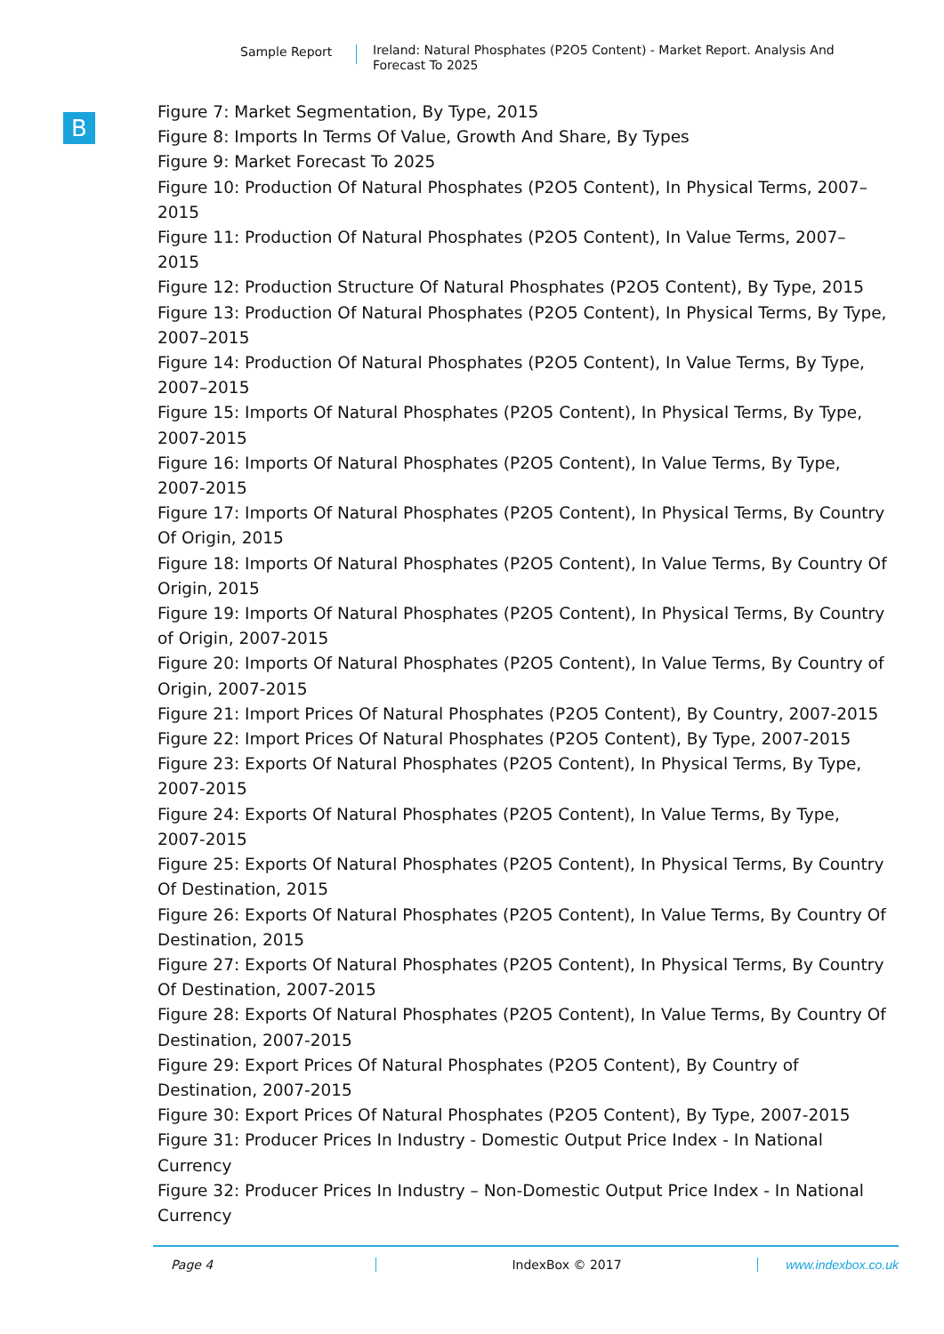Sample Report
Ireland: Natural Phosphates (P2O5 Content) - Market Report. Analysis And Forecast To 2025
B
Figure 7: Market Segmentation, By Type, 2015
Figure 8: Imports In Terms Of Value, Growth And Share, By Types
Figure 9: Market Forecast To 2025
Figure 10: Production Of Natural Phosphates (P2O5 Content), In Physical Terms, 2007–2015
Figure 11: Production Of Natural Phosphates (P2O5 Content), In Value Terms, 2007–2015
Figure 12: Production Structure Of Natural Phosphates (P2O5 Content), By Type, 2015
Figure 13: Production Of Natural Phosphates (P2O5 Content), In Physical Terms, By Type, 2007–2015
Figure 14: Production Of Natural Phosphates (P2O5 Content), In Value Terms, By Type, 2007–2015
Figure 15: Imports Of Natural Phosphates (P2O5 Content), In Physical Terms, By Type, 2007-2015
Figure 16: Imports Of Natural Phosphates (P2O5 Content), In Value Terms, By Type, 2007-2015
Figure 17: Imports Of Natural Phosphates (P2O5 Content), In Physical Terms, By Country Of Origin, 2015
Figure 18: Imports Of Natural Phosphates (P2O5 Content), In Value Terms, By Country Of Origin, 2015
Figure 19: Imports Of Natural Phosphates (P2O5 Content), In Physical Terms, By Country of Origin, 2007-2015
Figure 20: Imports Of Natural Phosphates (P2O5 Content), In Value Terms, By Country of Origin, 2007-2015
Figure 21: Import Prices Of Natural Phosphates (P2O5 Content), By Country, 2007-2015
Figure 22: Import Prices Of Natural Phosphates (P2O5 Content), By Type, 2007-2015
Figure 23: Exports Of Natural Phosphates (P2O5 Content), In Physical Terms, By Type, 2007-2015
Figure 24: Exports Of Natural Phosphates (P2O5 Content), In Value Terms, By Type, 2007-2015
Figure 25: Exports Of Natural Phosphates (P2O5 Content), In Physical Terms, By Country Of Destination, 2015
Figure 26: Exports Of Natural Phosphates (P2O5 Content), In Value Terms, By Country Of Destination, 2015
Figure 27: Exports Of Natural Phosphates (P2O5 Content), In Physical Terms, By Country Of Destination, 2007-2015
Figure 28: Exports Of Natural Phosphates (P2O5 Content), In Value Terms, By Country Of Destination, 2007-2015
Figure 29: Export Prices Of Natural Phosphates (P2O5 Content), By Country of Destination, 2007-2015
Figure 30: Export Prices Of Natural Phosphates (P2O5 Content), By Type, 2007-2015
Figure 31: Producer Prices In Industry - Domestic Output Price Index - In National Currency
Figure 32: Producer Prices In Industry – Non-Domestic Output Price Index - In National Currency
Page 4 IndexBox © 2017 www.indexbox.co.uk